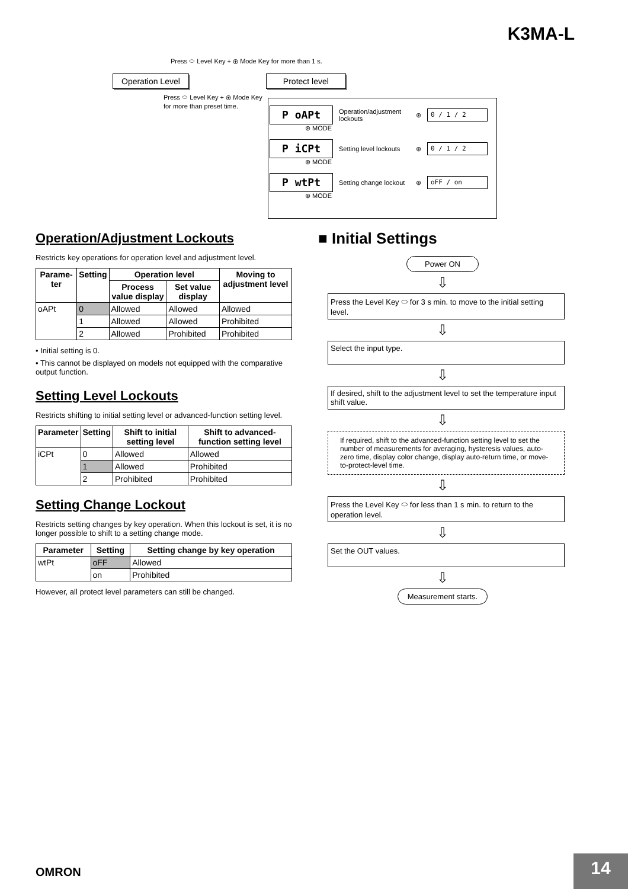K3MA-L
Press ⬭ Level Key + ⊛ Mode Key for more than 1 s.
Operation Level Protect level
Press ⬭ Level Key + ⊛ Mode Key
for more than preset time.
P oAPt Operation/adjustment lockouts ⊛ 0 / 1 / 2
⊛ MODE
P iCPt Setting level lockouts ⊛ 0 / 1 / 2
⊛ MODE
P wtPt Setting change lockout ⊛ oFF / on
⊛ MODE
Operation/Adjustment Lockouts
Restricts key operations for operation level and adjustment level.
| Parame-ter | Setting | Operation level | | Moving to adjustment level |
| --- | --- | --- | --- | --- |
| | | Process value display | Set value display | |
| oAPt | 0 | Allowed | Allowed | Allowed |
| | 1 | Allowed | Allowed | Prohibited |
| | 2 | Allowed | Prohibited | Prohibited |
• Initial setting is 0.
• This cannot be displayed on models not equipped with the comparative output function.
Setting Level Lockouts
Restricts shifting to initial setting level or advanced-function setting level.
| Parameter | Setting | Shift to initial setting level | Shift to advanced-function setting level |
| --- | --- | --- | --- |
| iCPt | 0 | Allowed | Allowed |
| | 1 | Allowed | Prohibited |
| | 2 | Prohibited | Prohibited |
Setting Change Lockout
Restricts setting changes by key operation. When this lockout is set, it is no longer possible to shift to a setting change mode.
| Parameter | Setting | Setting change by key operation |
| --- | --- | --- |
| wtPt | oFF | Allowed |
| | on | Prohibited |
However, all protect level parameters can still be changed.
■ Initial Settings
Power ON
⇩
Press the Level Key ⬭ for 3 s min. to move to the initial setting level.
⇩
Select the input type.
⇩
If desired, shift to the adjustment level to set the temperature input shift value.
⇩
If required, shift to the advanced-function setting level to set the number of measurements for averaging, hysteresis values, auto-zero time, display color change, display auto-return time, or move-to-protect-level time.
⇩
Press the Level Key ⬭ for less than 1 s min. to return to the operation level.
⇩
Set the OUT values.
⇩
Measurement starts.
OMRON 14